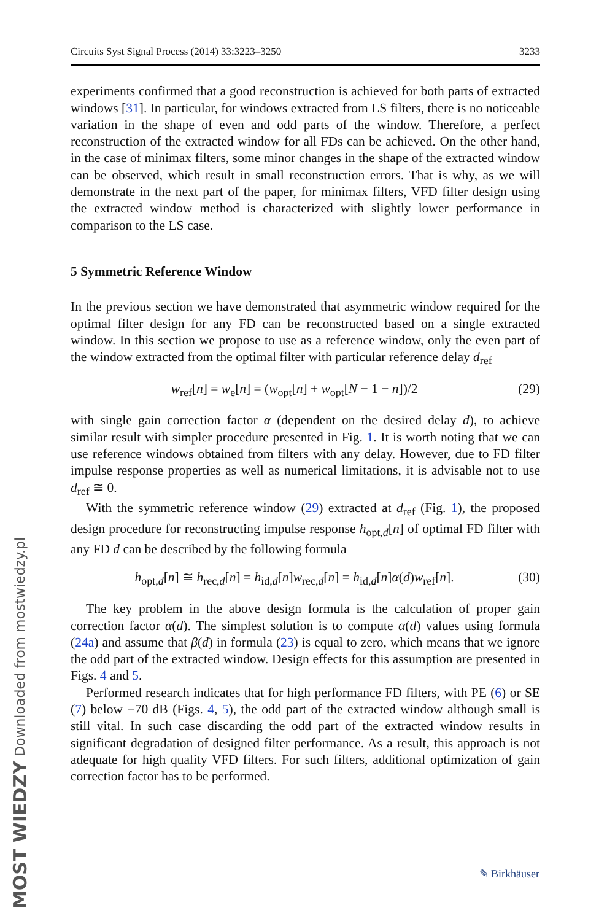MOST WIEDZY Downloaded from mostwiedzy.pl
Circuits Syst Signal Process (2014) 33:3223–3250 3233
experiments confirmed that a good reconstruction is achieved for both parts of extracted windows [31]. In particular, for windows extracted from LS filters, there is no noticeable variation in the shape of even and odd parts of the window. Therefore, a perfect reconstruction of the extracted window for all FDs can be achieved. On the other hand, in the case of minimax filters, some minor changes in the shape of the extracted window can be observed, which result in small reconstruction errors. That is why, as we will demonstrate in the next part of the paper, for minimax filters, VFD filter design using the extracted window method is characterized with slightly lower performance in comparison to the LS case.
5 Symmetric Reference Window
In the previous section we have demonstrated that asymmetric window required for the optimal filter design for any FD can be reconstructed based on a single extracted window. In this section we propose to use as a reference window, only the even part of the window extracted from the optimal filter with particular reference delay d<sub>ref</sub>
w<sub>ref</sub>[n] = w<sub>e</sub>[n] = (w<sub>opt</sub>[n] + w<sub>opt</sub>[N − 1 − n])/2 (29)
with single gain correction factor α (dependent on the desired delay d), to achieve similar result with simpler procedure presented in Fig. 1. It is worth noting that we can use reference windows obtained from filters with any delay. However, due to FD filter impulse response properties as well as numerical limitations, it is advisable not to use d<sub>ref</sub> ≅ 0.
With the symmetric reference window (29) extracted at d<sub>ref</sub> (Fig. 1), the proposed design procedure for reconstructing impulse response h<sub>opt,d</sub>[n] of optimal FD filter with any FD d can be described by the following formula
h<sub>opt,d</sub>[n] ≅ h<sub>rec,d</sub>[n] = h<sub>id,d</sub>[n]w<sub>rec,d</sub>[n] = h<sub>id,d</sub>[n]α(d)w<sub>ref</sub>[n]. (30)
The key problem in the above design formula is the calculation of proper gain correction factor α(d). The simplest solution is to compute α(d) values using formula (24a) and assume that β(d) in formula (23) is equal to zero, which means that we ignore the odd part of the extracted window. Design effects for this assumption are presented in Figs. 4 and 5.
Performed research indicates that for high performance FD filters, with PE (6) or SE (7) below −70 dB (Figs. 4, 5), the odd part of the extracted window although small is still vital. In such case discarding the odd part of the extracted window results in significant degradation of designed filter performance. As a result, this approach is not adequate for high quality VFD filters. For such filters, additional optimization of gain correction factor has to be performed.
✎ Birkhäuser